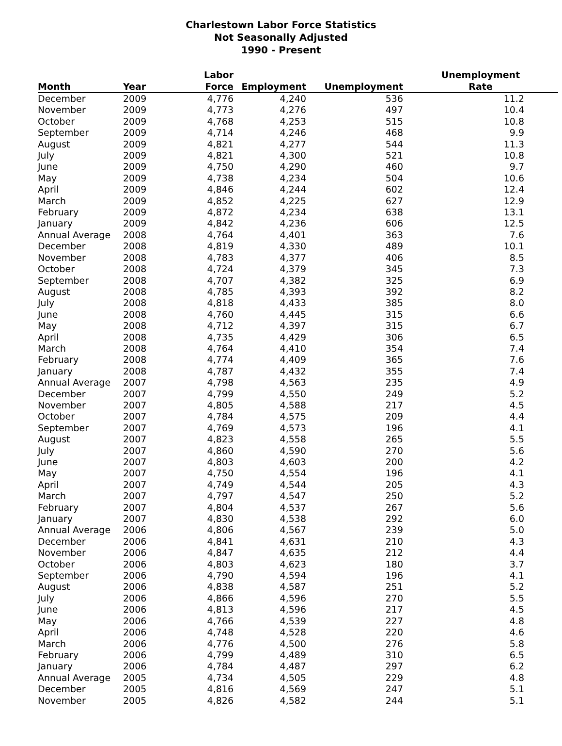Charlestown Labor Force Statistics
Not Seasonally Adjusted
1990 - Present
| Month | Year | Labor Force | Employment | Unemployment | Unemployment Rate |
| --- | --- | --- | --- | --- | --- |
| December | 2009 | 4,776 | 4,240 | 536 | 11.2 |
| November | 2009 | 4,773 | 4,276 | 497 | 10.4 |
| October | 2009 | 4,768 | 4,253 | 515 | 10.8 |
| September | 2009 | 4,714 | 4,246 | 468 | 9.9 |
| August | 2009 | 4,821 | 4,277 | 544 | 11.3 |
| July | 2009 | 4,821 | 4,300 | 521 | 10.8 |
| June | 2009 | 4,750 | 4,290 | 460 | 9.7 |
| May | 2009 | 4,738 | 4,234 | 504 | 10.6 |
| April | 2009 | 4,846 | 4,244 | 602 | 12.4 |
| March | 2009 | 4,852 | 4,225 | 627 | 12.9 |
| February | 2009 | 4,872 | 4,234 | 638 | 13.1 |
| January | 2009 | 4,842 | 4,236 | 606 | 12.5 |
| Annual Average | 2008 | 4,764 | 4,401 | 363 | 7.6 |
| December | 2008 | 4,819 | 4,330 | 489 | 10.1 |
| November | 2008 | 4,783 | 4,377 | 406 | 8.5 |
| October | 2008 | 4,724 | 4,379 | 345 | 7.3 |
| September | 2008 | 4,707 | 4,382 | 325 | 6.9 |
| August | 2008 | 4,785 | 4,393 | 392 | 8.2 |
| July | 2008 | 4,818 | 4,433 | 385 | 8.0 |
| June | 2008 | 4,760 | 4,445 | 315 | 6.6 |
| May | 2008 | 4,712 | 4,397 | 315 | 6.7 |
| April | 2008 | 4,735 | 4,429 | 306 | 6.5 |
| March | 2008 | 4,764 | 4,410 | 354 | 7.4 |
| February | 2008 | 4,774 | 4,409 | 365 | 7.6 |
| January | 2008 | 4,787 | 4,432 | 355 | 7.4 |
| Annual Average | 2007 | 4,798 | 4,563 | 235 | 4.9 |
| December | 2007 | 4,799 | 4,550 | 249 | 5.2 |
| November | 2007 | 4,805 | 4,588 | 217 | 4.5 |
| October | 2007 | 4,784 | 4,575 | 209 | 4.4 |
| September | 2007 | 4,769 | 4,573 | 196 | 4.1 |
| August | 2007 | 4,823 | 4,558 | 265 | 5.5 |
| July | 2007 | 4,860 | 4,590 | 270 | 5.6 |
| June | 2007 | 4,803 | 4,603 | 200 | 4.2 |
| May | 2007 | 4,750 | 4,554 | 196 | 4.1 |
| April | 2007 | 4,749 | 4,544 | 205 | 4.3 |
| March | 2007 | 4,797 | 4,547 | 250 | 5.2 |
| February | 2007 | 4,804 | 4,537 | 267 | 5.6 |
| January | 2007 | 4,830 | 4,538 | 292 | 6.0 |
| Annual Average | 2006 | 4,806 | 4,567 | 239 | 5.0 |
| December | 2006 | 4,841 | 4,631 | 210 | 4.3 |
| November | 2006 | 4,847 | 4,635 | 212 | 4.4 |
| October | 2006 | 4,803 | 4,623 | 180 | 3.7 |
| September | 2006 | 4,790 | 4,594 | 196 | 4.1 |
| August | 2006 | 4,838 | 4,587 | 251 | 5.2 |
| July | 2006 | 4,866 | 4,596 | 270 | 5.5 |
| June | 2006 | 4,813 | 4,596 | 217 | 4.5 |
| May | 2006 | 4,766 | 4,539 | 227 | 4.8 |
| April | 2006 | 4,748 | 4,528 | 220 | 4.6 |
| March | 2006 | 4,776 | 4,500 | 276 | 5.8 |
| February | 2006 | 4,799 | 4,489 | 310 | 6.5 |
| January | 2006 | 4,784 | 4,487 | 297 | 6.2 |
| Annual Average | 2005 | 4,734 | 4,505 | 229 | 4.8 |
| December | 2005 | 4,816 | 4,569 | 247 | 5.1 |
| November | 2005 | 4,826 | 4,582 | 244 | 5.1 |